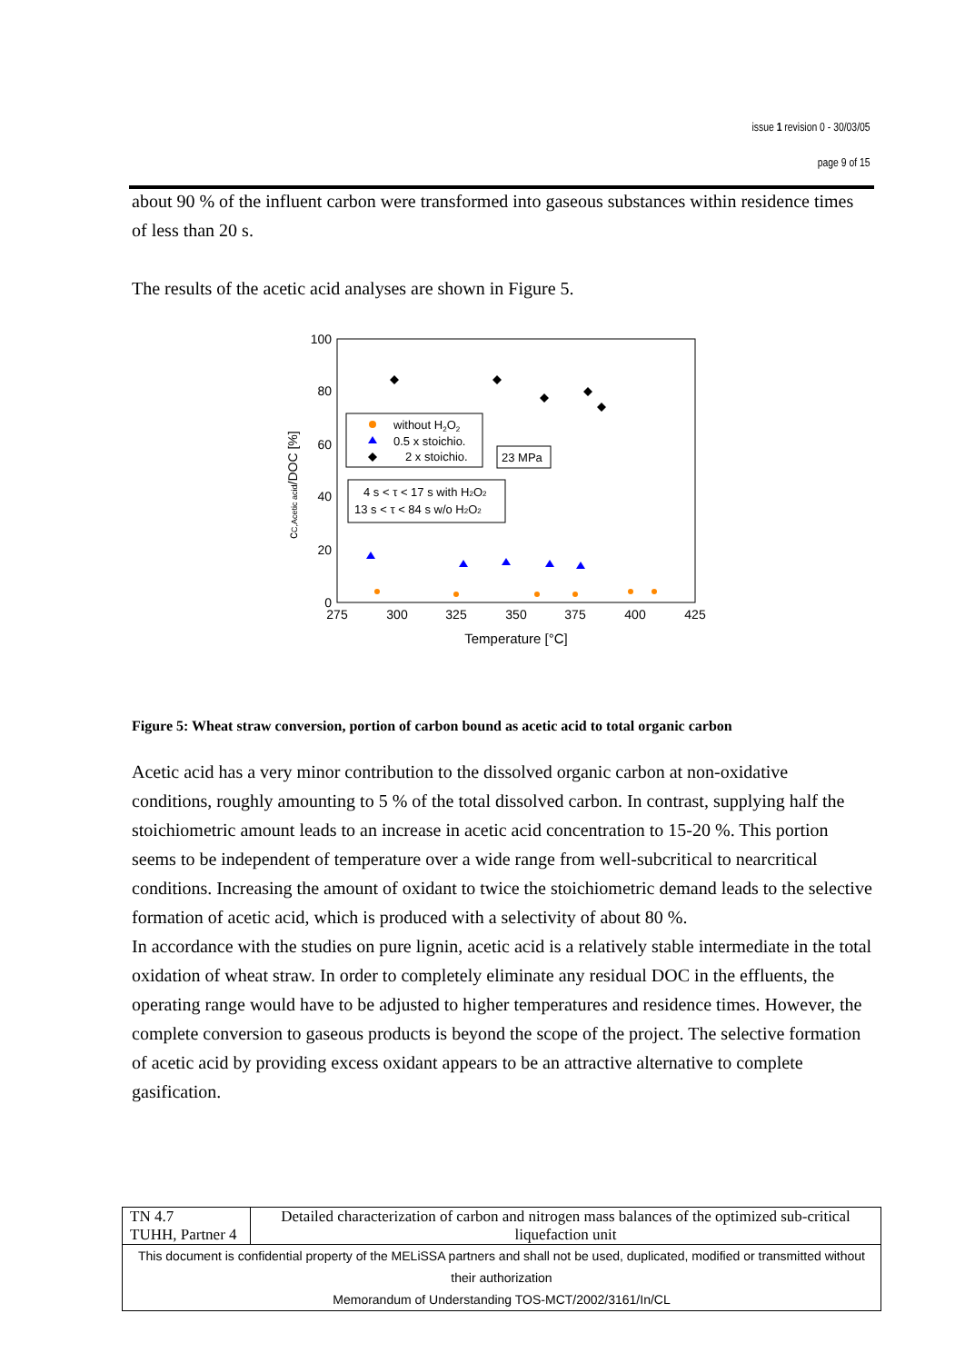issue 1 revision 0 - 30/03/05
page 9 of 15
about 90 % of the influent carbon were transformed into gaseous substances within residence times of less than 20 s.
The results of the acetic acid analyses are shown in Figure 5.
100
80
60
40
20
0
275
300
325
350
375
400
425
Temperature [°C]
cC,Acetic acid/DOC [%]
without H2O2
0.5 x stoichio.
2 x stoichio.
23 MPa
4 s < τ < 17 s with H2O2
13 s < τ < 84 s w/o H2O2
Figure 5: Wheat straw conversion, portion of carbon bound as acetic acid to total organic carbon
Acetic acid has a very minor contribution to the dissolved organic carbon at non-oxidative conditions, roughly amounting to 5 % of the total dissolved carbon. In contrast, supplying half the stoichiometric amount leads to an increase in acetic acid concentration to 15-20 %. This portion seems to be independent of temperature over a wide range from well-subcritical to nearcritical conditions. Increasing the amount of oxidant to twice the stoichiometric demand leads to the selective formation of acetic acid, which is produced with a selectivity of about 80 %.
In accordance with the studies on pure lignin, acetic acid is a relatively stable intermediate in the total oxidation of wheat straw. In order to completely eliminate any residual DOC in the effluents, the operating range would have to be adjusted to higher temperatures and residence times. However, the complete conversion to gaseous products is beyond the scope of the project. The selective formation of acetic acid by providing excess oxidant appears to be an attractive alternative to complete gasification.
| TN 4.7 TUHH, Partner 4 | Detailed characterization of carbon and nitrogen mass balances of the optimized sub-critical liquefaction unit |
| This document is confidential property of the MELiSSA partners and shall not be used, duplicated, modified or transmitted without their authorization Memorandum of Understanding TOS-MCT/2002/3161/In/CL | |